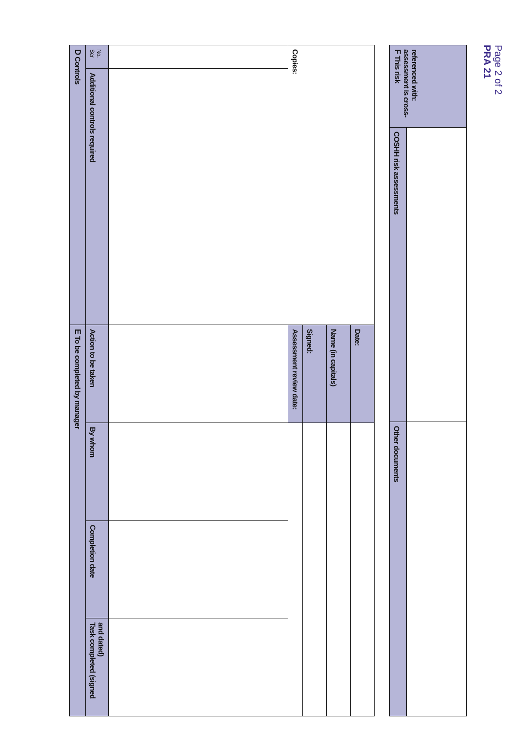PRA 21
Page 2 of 2
| D Controls | | E To be completed by manager | | | |
| --- | --- | --- | --- | --- | --- |
| Ser No. | Additional controls required | Action to be taken | By whom | Completion date | Task completed (signed and dated) |
| Copies: | | Assessment review date: | | | |
| | | Signed: | | | |
| | | Name (in capitals) | | | |
| | | Date: | | | |
| F This risk assessment is cross-referenced with: | COSHH risk assessments | Other documents |
| --- | --- | --- |